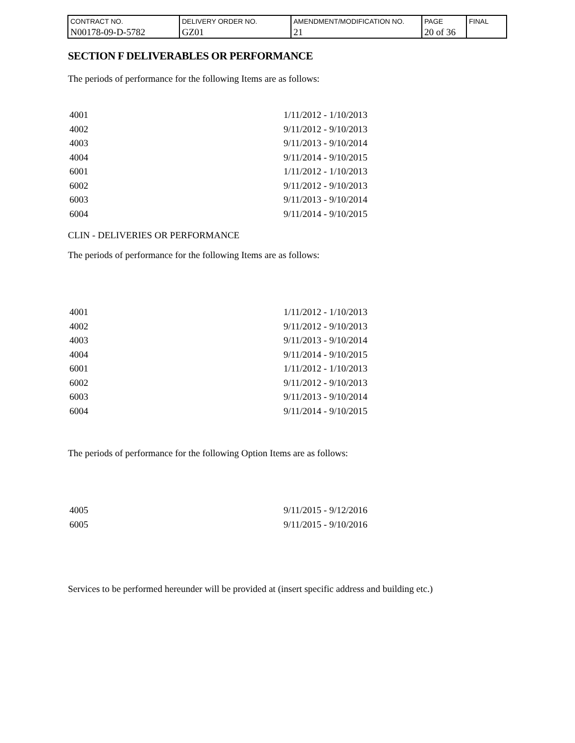| CONTRACT NO. | DELIVERY ORDER NO. | AMENDMENT/MODIFICATION NO. | PAGE | FINAL |
| N00178-09-D-5782 | GZ01 | 21 | 20 of 36 | |
SECTION F DELIVERABLES OR PERFORMANCE
The periods of performance for the following Items are as follows:
| 4001 | 1/11/2012 - 1/10/2013 |
| 4002 | 9/11/2012 - 9/10/2013 |
| 4003 | 9/11/2013 - 9/10/2014 |
| 4004 | 9/11/2014 - 9/10/2015 |
| 6001 | 1/11/2012 - 1/10/2013 |
| 6002 | 9/11/2012 - 9/10/2013 |
| 6003 | 9/11/2013 - 9/10/2014 |
| 6004 | 9/11/2014 - 9/10/2015 |
CLIN - DELIVERIES OR PERFORMANCE
The periods of performance for the following Items are as follows:
| 4001 | 1/11/2012 - 1/10/2013 |
| 4002 | 9/11/2012 - 9/10/2013 |
| 4003 | 9/11/2013 - 9/10/2014 |
| 4004 | 9/11/2014 - 9/10/2015 |
| 6001 | 1/11/2012 - 1/10/2013 |
| 6002 | 9/11/2012 - 9/10/2013 |
| 6003 | 9/11/2013 - 9/10/2014 |
| 6004 | 9/11/2014 - 9/10/2015 |
The periods of performance for the following Option Items are as follows:
| 4005 | 9/11/2015 - 9/12/2016 |
| 6005 | 9/11/2015 - 9/10/2016 |
Services to be performed hereunder will be provided at (insert specific address and building etc.)